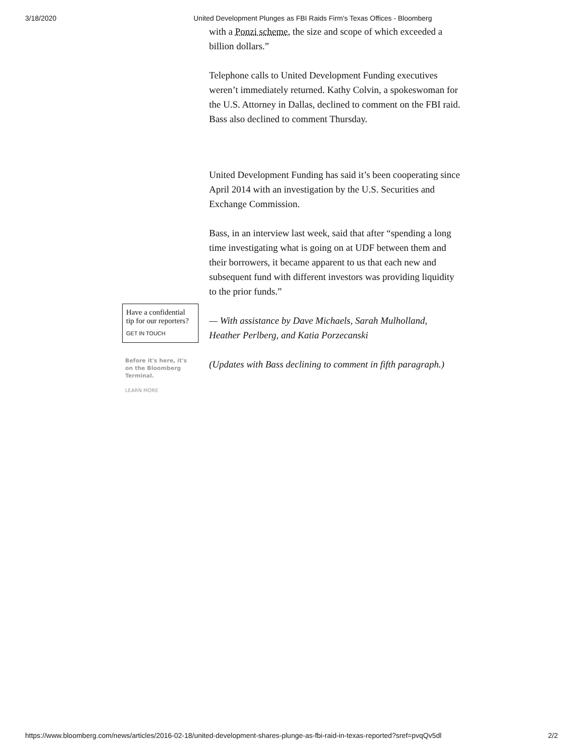3/18/2020 United Development Plunges as FBI Raids Firm's Texas Offices - Bloomberg
Have a confidential tip for our reporters?
GET IN TOUCH
Before it's here, it's on the Bloomberg Terminal.
LEARN MORE
with a Ponzi scheme, the size and scope of which exceeded a billion dollars.”
Telephone calls to United Development Funding executives weren’t immediately returned. Kathy Colvin, a spokeswoman for the U.S. Attorney in Dallas, declined to comment on the FBI raid. Bass also declined to comment Thursday.
United Development Funding has said it’s been cooperating since April 2014 with an investigation by the U.S. Securities and Exchange Commission.
Bass, in an interview last week, said that after “spending a long time investigating what is going on at UDF between them and their borrowers, it became apparent to us that each new and subsequent fund with different investors was providing liquidity to the prior funds.”
— With assistance by Dave Michaels, Sarah Mulholland, Heather Perlberg, and Katia Porzecanski
(Updates with Bass declining to comment in fifth paragraph.)
https://www.bloomberg.com/news/articles/2016-02-18/united-development-shares-plunge-as-fbi-raid-in-texas-reported?sref=pvqQv5dl 2/2